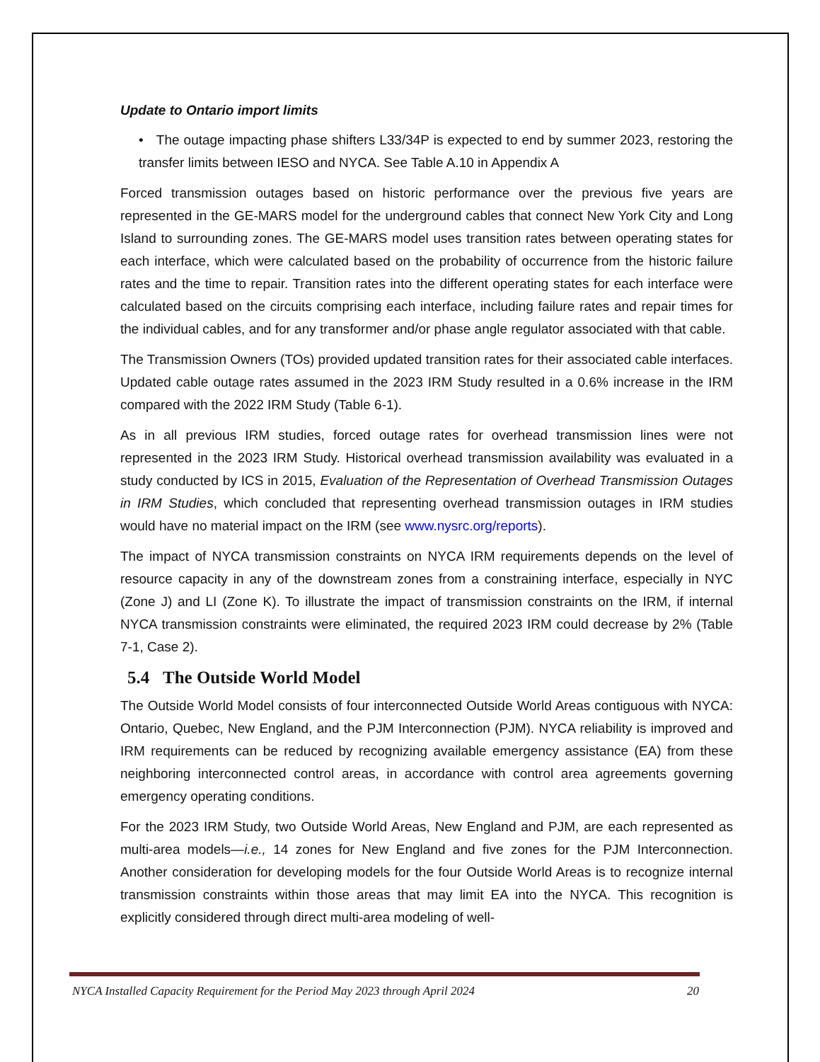Update to Ontario import limits
• The outage impacting phase shifters L33/34P is expected to end by summer 2023, restoring the transfer limits between IESO and NYCA. See Table A.10 in Appendix A
Forced transmission outages based on historic performance over the previous five years are represented in the GE-MARS model for the underground cables that connect New York City and Long Island to surrounding zones. The GE-MARS model uses transition rates between operating states for each interface, which were calculated based on the probability of occurrence from the historic failure rates and the time to repair. Transition rates into the different operating states for each interface were calculated based on the circuits comprising each interface, including failure rates and repair times for the individual cables, and for any transformer and/or phase angle regulator associated with that cable.
The Transmission Owners (TOs) provided updated transition rates for their associated cable interfaces. Updated cable outage rates assumed in the 2023 IRM Study resulted in a 0.6% increase in the IRM compared with the 2022 IRM Study (Table 6-1).
As in all previous IRM studies, forced outage rates for overhead transmission lines were not represented in the 2023 IRM Study. Historical overhead transmission availability was evaluated in a study conducted by ICS in 2015, Evaluation of the Representation of Overhead Transmission Outages in IRM Studies, which concluded that representing overhead transmission outages in IRM studies would have no material impact on the IRM (see www.nysrc.org/reports).
The impact of NYCA transmission constraints on NYCA IRM requirements depends on the level of resource capacity in any of the downstream zones from a constraining interface, especially in NYC (Zone J) and LI (Zone K). To illustrate the impact of transmission constraints on the IRM, if internal NYCA transmission constraints were eliminated, the required 2023 IRM could decrease by 2% (Table 7-1, Case 2).
5.4 The Outside World Model
The Outside World Model consists of four interconnected Outside World Areas contiguous with NYCA: Ontario, Quebec, New England, and the PJM Interconnection (PJM). NYCA reliability is improved and IRM requirements can be reduced by recognizing available emergency assistance (EA) from these neighboring interconnected control areas, in accordance with control area agreements governing emergency operating conditions.
For the 2023 IRM Study, two Outside World Areas, New England and PJM, are each represented as multi-area models—i.e., 14 zones for New England and five zones for the PJM Interconnection. Another consideration for developing models for the four Outside World Areas is to recognize internal transmission constraints within those areas that may limit EA into the NYCA. This recognition is explicitly considered through direct multi-area modeling of well-
NYCA Installed Capacity Requirement for the Period May 2023 through April 2024 20